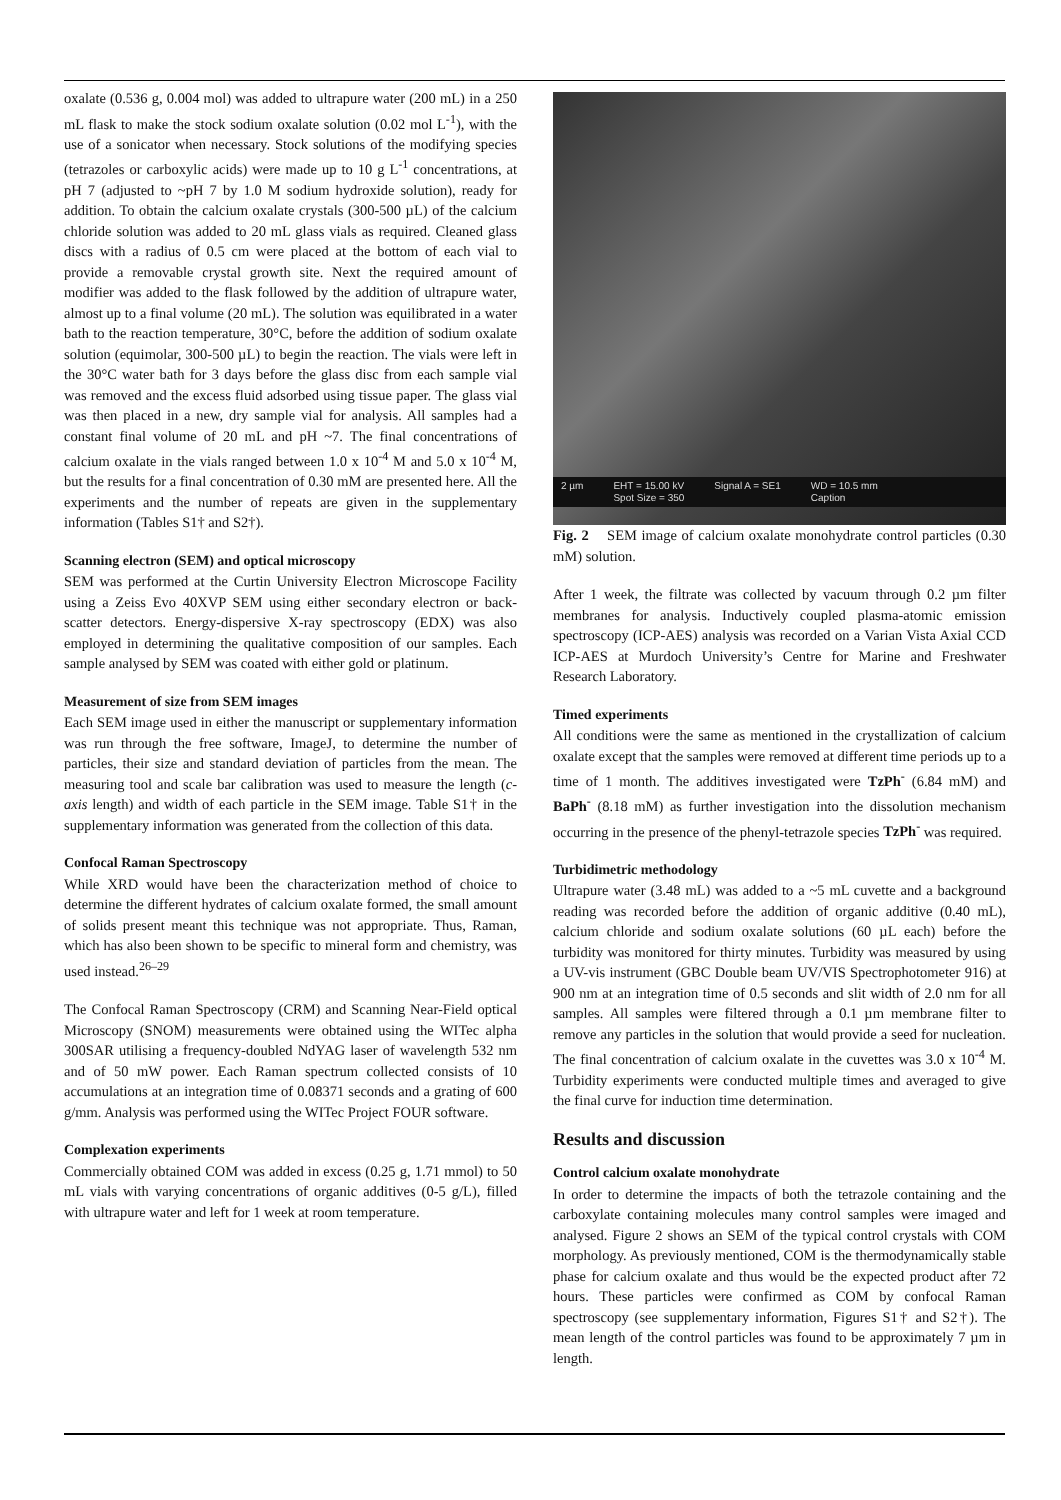oxalate (0.536 g, 0.004 mol) was added to ultrapure water (200 mL) in a 250 mL flask to make the stock sodium oxalate solution (0.02 mol L<sup>-1</sup>), with the use of a sonicator when necessary. Stock solutions of the modifying species (tetrazoles or carboxylic acids) were made up to 10 g L<sup>-1</sup> concentrations, at pH 7 (adjusted to ~pH 7 by 1.0 M sodium hydroxide solution), ready for addition. To obtain the calcium oxalate crystals (300-500 µL) of the calcium chloride solution was added to 20 mL glass vials as required. Cleaned glass discs with a radius of 0.5 cm were placed at the bottom of each vial to provide a removable crystal growth site. Next the required amount of modifier was added to the flask followed by the addition of ultrapure water, almost up to a final volume (20 mL). The solution was equilibrated in a water bath to the reaction temperature, 30°C, before the addition of sodium oxalate solution (equimolar, 300-500 µL) to begin the reaction. The vials were left in the 30°C water bath for 3 days before the glass disc from each sample vial was removed and the excess fluid adsorbed using tissue paper. The glass vial was then placed in a new, dry sample vial for analysis. All samples had a constant final volume of 20 mL and pH ~7. The final concentrations of calcium oxalate in the vials ranged between 1.0 x 10<sup>-4</sup> M and 5.0 x 10<sup>-4</sup> M, but the results for a final concentration of 0.30 mM are presented here. All the experiments and the number of repeats are given in the supplementary information (Tables S1† and S2†).
Scanning electron (SEM) and optical microscopy
SEM was performed at the Curtin University Electron Microscope Facility using a Zeiss Evo 40XVP SEM using either secondary electron or back-scatter detectors. Energy-dispersive X-ray spectroscopy (EDX) was also employed in determining the qualitative composition of our samples. Each sample analysed by SEM was coated with either gold or platinum.
Measurement of size from SEM images
Each SEM image used in either the manuscript or supplementary information was run through the free software, ImageJ, to determine the number of particles, their size and standard deviation of particles from the mean. The measuring tool and scale bar calibration was used to measure the length (c-axis length) and width of each particle in the SEM image. Table S1† in the supplementary information was generated from the collection of this data.
Confocal Raman Spectroscopy
While XRD would have been the characterization method of choice to determine the different hydrates of calcium oxalate formed, the small amount of solids present meant this technique was not appropriate. Thus, Raman, which has also been shown to be specific to mineral form and chemistry, was used instead.<sup>26–29</sup>
The Confocal Raman Spectroscopy (CRM) and Scanning Near-Field optical Microscopy (SNOM) measurements were obtained using the WITec alpha 300SAR utilising a frequency-doubled NdYAG laser of wavelength 532 nm and of 50 mW power. Each Raman spectrum collected consists of 10 accumulations at an integration time of 0.08371 seconds and a grating of 600 g/mm. Analysis was performed using the WITec Project FOUR software.
Complexation experiments
Commercially obtained COM was added in excess (0.25 g, 1.71 mmol) to 50 mL vials with varying concentrations of organic additives (0-5 g/L), filled with ultrapure water and left for 1 week at room temperature.
2 µm EHT = 15.00 kV
Spot Size = 350 Signal A = SE1 WD = 10.5 mm
Caption
Fig. 2 SEM image of calcium oxalate monohydrate control particles (0.30 mM) solution.
After 1 week, the filtrate was collected by vacuum through 0.2 µm filter membranes for analysis. Inductively coupled plasma-atomic emission spectroscopy (ICP-AES) analysis was recorded on a Varian Vista Axial CCD ICP-AES at Murdoch University’s Centre for Marine and Freshwater Research Laboratory.
Timed experiments
All conditions were the same as mentioned in the crystallization of calcium oxalate except that the samples were removed at different time periods up to a time of 1 month. The additives investigated were TzPh<sup>-</sup> (6.84 mM) and BaPh<sup>-</sup> (8.18 mM) as further investigation into the dissolution mechanism occurring in the presence of the phenyl-tetrazole species TzPh<sup>-</sup> was required.
Turbidimetric methodology
Ultrapure water (3.48 mL) was added to a ~5 mL cuvette and a background reading was recorded before the addition of organic additive (0.40 mL), calcium chloride and sodium oxalate solutions (60 µL each) before the turbidity was monitored for thirty minutes. Turbidity was measured by using a UV-vis instrument (GBC Double beam UV/VIS Spectrophotometer 916) at 900 nm at an integration time of 0.5 seconds and slit width of 2.0 nm for all samples. All samples were filtered through a 0.1 µm membrane filter to remove any particles in the solution that would provide a seed for nucleation. The final concentration of calcium oxalate in the cuvettes was 3.0 x 10<sup>-4</sup> M. Turbidity experiments were conducted multiple times and averaged to give the final curve for induction time determination.
Results and discussion
Control calcium oxalate monohydrate
In order to determine the impacts of both the tetrazole containing and the carboxylate containing molecules many control samples were imaged and analysed. Figure 2 shows an SEM of the typical control crystals with COM morphology. As previously mentioned, COM is the thermodynamically stable phase for calcium oxalate and thus would be the expected product after 72 hours. These particles were confirmed as COM by confocal Raman spectroscopy (see supplementary information, Figures S1† and S2†). The mean length of the control particles was found to be approximately 7 µm in length.